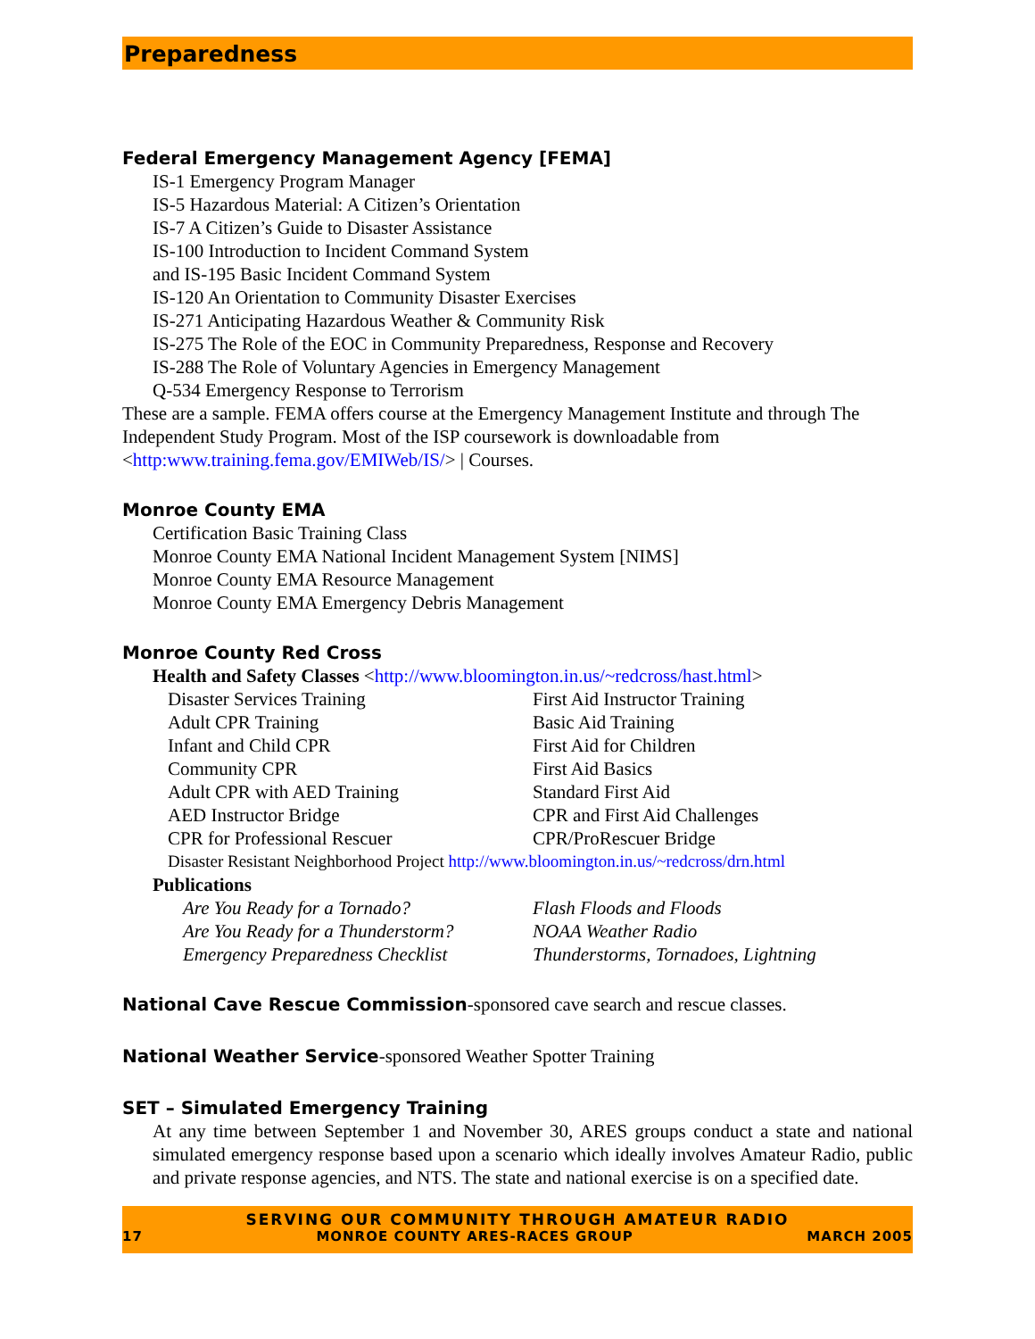Preparedness
Federal Emergency Management Agency [FEMA]
IS-1 Emergency Program Manager
IS-5 Hazardous Material: A Citizen’s Orientation
IS-7 A Citizen’s Guide to Disaster Assistance
IS-100 Introduction to Incident Command System
and IS-195 Basic Incident Command System
IS-120 An Orientation to Community Disaster Exercises
IS-271 Anticipating Hazardous Weather & Community Risk
IS-275 The Role of the EOC in Community Preparedness, Response and Recovery
IS-288 The Role of Voluntary Agencies in Emergency Management
Q-534 Emergency Response to Terrorism
These are a sample. FEMA offers course at the Emergency Management Institute and through The Independent Study Program. Most of the ISP coursework is downloadable from <http:www.training.fema.gov/EMIWeb/IS/> | Courses.
Monroe County EMA
Certification Basic Training Class
Monroe County EMA National Incident Management System [NIMS]
Monroe County EMA Resource Management
Monroe County EMA Emergency Debris Management
Monroe County Red Cross
Health and Safety Classes <http://www.bloomington.in.us/~redcross/hast.html>
| Disaster Services Training | First Aid Instructor Training |
| Adult CPR Training | Basic Aid Training |
| Infant and Child CPR | First Aid for Children |
| Community CPR | First Aid Basics |
| Adult CPR with AED Training | Standard First Aid |
| AED Instructor Bridge | CPR and First Aid Challenges |
| CPR for Professional Rescuer | CPR/ProRescuer Bridge |
Disaster Resistant Neighborhood Project http://www.bloomington.in.us/~redcross/drn.html
Publications
| Are You Ready for a Tornado? | Flash Floods and Floods |
| Are You Ready for a Thunderstorm? | NOAA Weather Radio |
| Emergency Preparedness Checklist | Thunderstorms, Tornadoes, Lightning |
National Cave Rescue Commission-sponsored cave search and rescue classes.
National Weather Service-sponsored Weather Spotter Training
SET – Simulated Emergency Training
At any time between September 1 and November 30, ARES groups conduct a state and national simulated emergency response based upon a scenario which ideally involves Amateur Radio, public and private response agencies, and NTS. The state and national exercise is on a specified date.
SERVING OUR COMMUNITY THROUGH AMATEUR RADIO
17 MONROE COUNTY ARES-RACES GROUP MARCH 2005